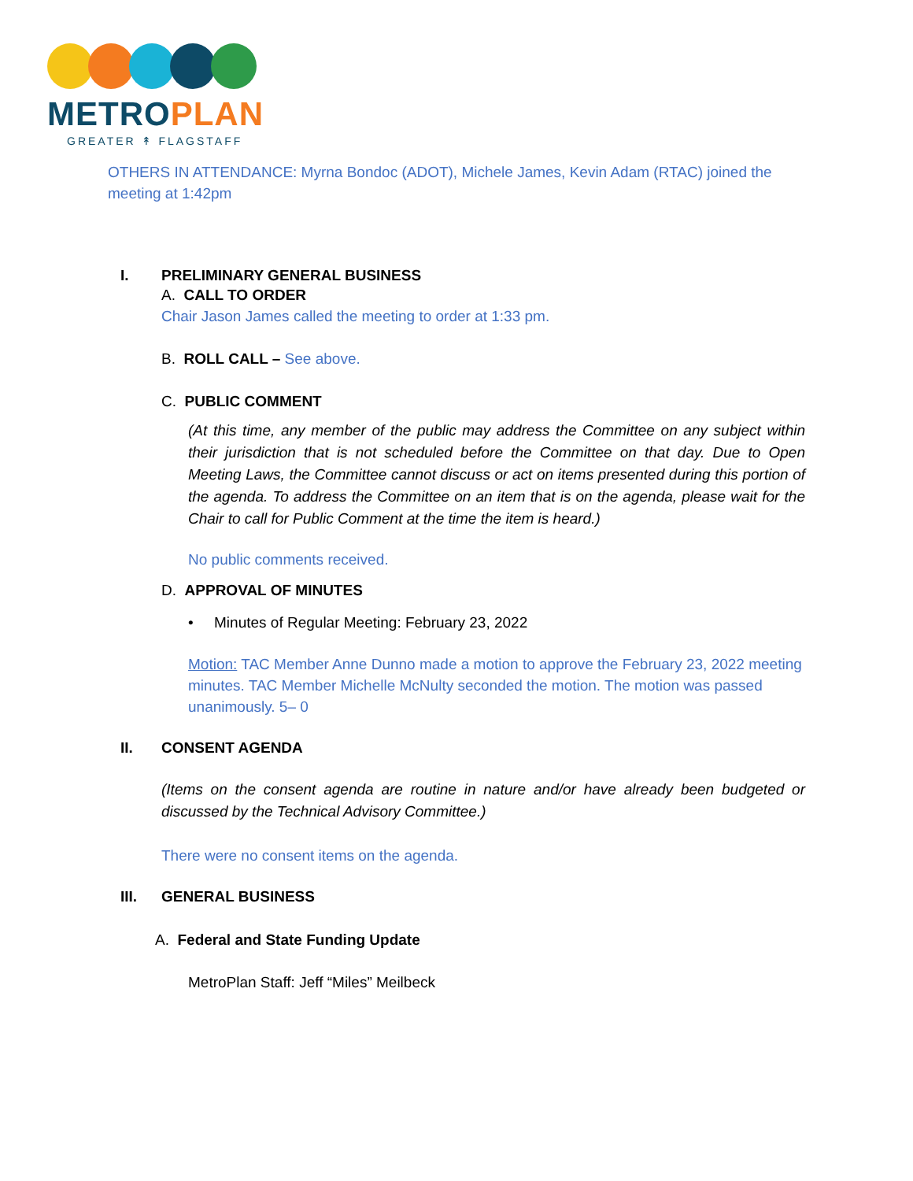METROPLAN
GREATER ↟ FLAGSTAFF
OTHERS IN ATTENDANCE: Myrna Bondoc (ADOT), Michele James, Kevin Adam (RTAC) joined the meeting at 1:42pm
I. PRELIMINARY GENERAL BUSINESS
A. CALL TO ORDER
Chair Jason James called the meeting to order at 1:33 pm.
B. ROLL CALL – See above.
C. PUBLIC COMMENT
(At this time, any member of the public may address the Committee on any subject within their jurisdiction that is not scheduled before the Committee on that day. Due to Open Meeting Laws, the Committee cannot discuss or act on items presented during this portion of the agenda. To address the Committee on an item that is on the agenda, please wait for the Chair to call for Public Comment at the time the item is heard.)
No public comments received.
D. APPROVAL OF MINUTES
• Minutes of Regular Meeting: February 23, 2022
Motion: TAC Member Anne Dunno made a motion to approve the February 23, 2022 meeting minutes. TAC Member Michelle McNulty seconded the motion. The motion was passed unanimously. 5– 0
II. CONSENT AGENDA
(Items on the consent agenda are routine in nature and/or have already been budgeted or discussed by the Technical Advisory Committee.)
There were no consent items on the agenda.
III. GENERAL BUSINESS
A. Federal and State Funding Update
MetroPlan Staff: Jeff “Miles” Meilbeck